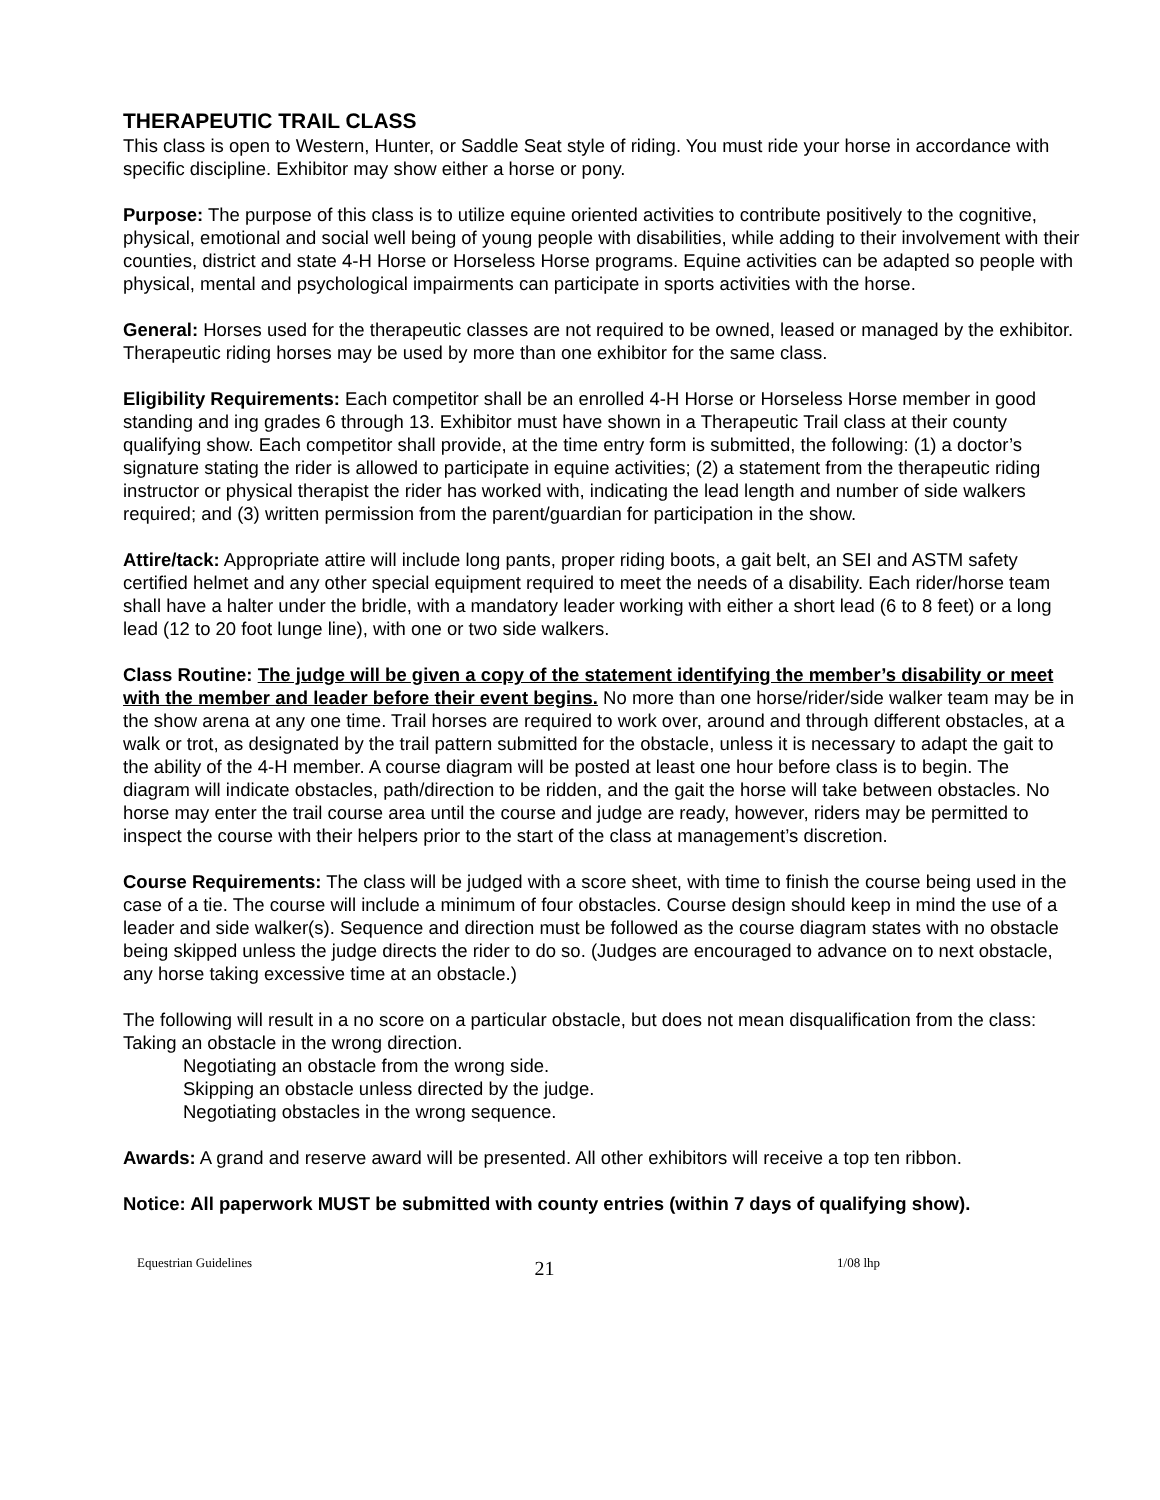THERAPEUTIC TRAIL CLASS
This class is open to Western, Hunter, or Saddle Seat style of riding. You must ride your horse in accordance with specific discipline. Exhibitor may show either a horse or pony.
Purpose: The purpose of this class is to utilize equine oriented activities to contribute positively to the cognitive, physical, emotional and social well being of young people with disabilities, while adding to their involvement with their counties, district and state 4-H Horse or Horseless Horse programs. Equine activities can be adapted so people with physical, mental and psychological impairments can participate in sports activities with the horse.
General: Horses used for the therapeutic classes are not required to be owned, leased or managed by the exhibitor. Therapeutic riding horses may be used by more than one exhibitor for the same class.
Eligibility Requirements: Each competitor shall be an enrolled 4-H Horse or Horseless Horse member in good standing and ing grades 6 through 13. Exhibitor must have shown in a Therapeutic Trail class at their county qualifying show. Each competitor shall provide, at the time entry form is submitted, the following: (1) a doctor’s signature stating the rider is allowed to participate in equine activities; (2) a statement from the therapeutic riding instructor or physical therapist the rider has worked with, indicating the lead length and number of side walkers required; and (3) written permission from the parent/guardian for participation in the show.
Attire/tack: Appropriate attire will include long pants, proper riding boots, a gait belt, an SEI and ASTM safety certified helmet and any other special equipment required to meet the needs of a disability. Each rider/horse team shall have a halter under the bridle, with a mandatory leader working with either a short lead (6 to 8 feet) or a long lead (12 to 20 foot lunge line), with one or two side walkers.
Class Routine: The judge will be given a copy of the statement identifying the member’s disability or meet with the member and leader before their event begins. No more than one horse/rider/side walker team may be in the show arena at any one time. Trail horses are required to work over, around and through different obstacles, at a walk or trot, as designated by the trail pattern submitted for the obstacle, unless it is necessary to adapt the gait to the ability of the 4-H member. A course diagram will be posted at least one hour before class is to begin. The diagram will indicate obstacles, path/direction to be ridden, and the gait the horse will take between obstacles. No horse may enter the trail course area until the course and judge are ready, however, riders may be permitted to inspect the course with their helpers prior to the start of the class at management’s discretion.
Course Requirements: The class will be judged with a score sheet, with time to finish the course being used in the case of a tie. The course will include a minimum of four obstacles. Course design should keep in mind the use of a leader and side walker(s). Sequence and direction must be followed as the course diagram states with no obstacle being skipped unless the judge directs the rider to do so. (Judges are encouraged to advance on to next obstacle, any horse taking excessive time at an obstacle.)
The following will result in a no score on a particular obstacle, but does not mean disqualification from the class: Taking an obstacle in the wrong direction.
Negotiating an obstacle from the wrong side.
Skipping an obstacle unless directed by the judge.
Negotiating obstacles in the wrong sequence.
Awards: A grand and reserve award will be presented. All other exhibitors will receive a top ten ribbon.
Notice: All paperwork MUST be submitted with county entries (within 7 days of qualifying show).
Equestrian Guidelines 21 1/08 lhp